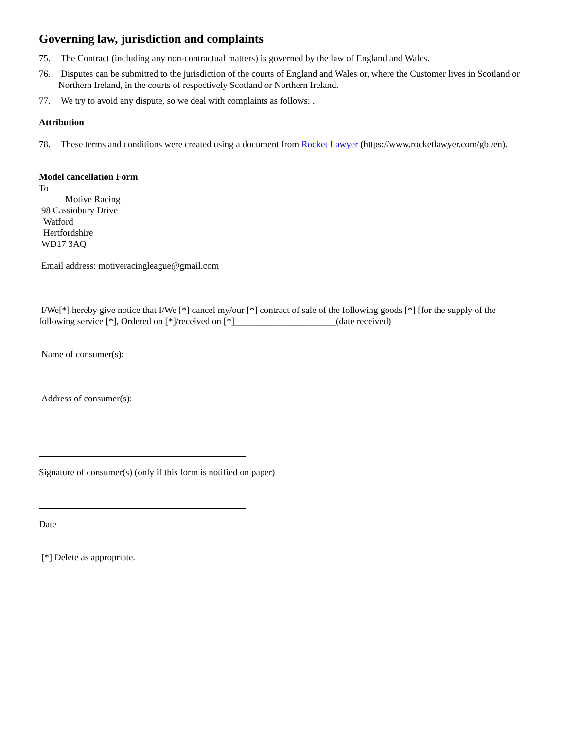Governing law, jurisdiction and complaints
75. The Contract (including any non-contractual matters) is governed by the law of England and Wales.
76. Disputes can be submitted to the jurisdiction of the courts of England and Wales or, where the Customer lives in Scotland or Northern Ireland, in the courts of respectively Scotland or Northern Ireland.
77. We try to avoid any dispute, so we deal with complaints as follows: .
Attribution
78. These terms and conditions were created using a document from Rocket Lawyer (https://www.rocketlawyer.com/gb /en).
Model cancellation Form
To
Motive Racing
98 Cassiobury Drive
Watford
Hertfordshire
WD17 3AQ
Email address: motiveracingleague@gmail.com
I/We[*] hereby give notice that I/We [*] cancel my/our [*] contract of sale of the following goods [*] [for the supply of the following service [*], Ordered on [*]/received on [*]______________________(date received)
Name of consumer(s):
Address of consumer(s):
Signature of consumer(s) (only if this form is notified on paper)
Date
[*] Delete as appropriate.